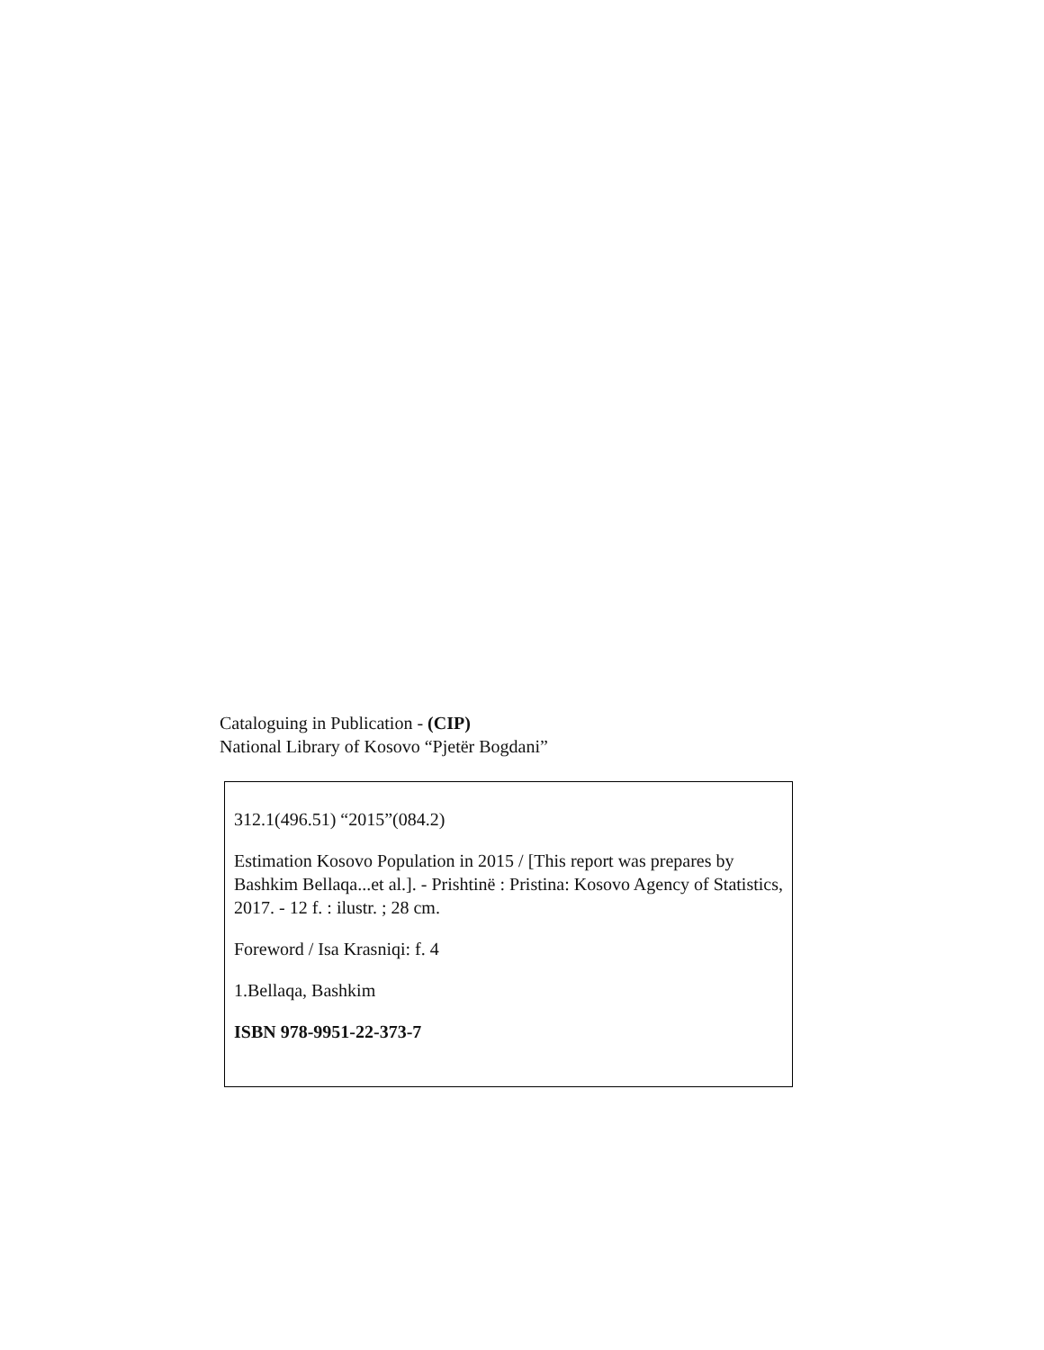Cataloguing in Publication - (CIP)
National Library of Kosovo “Pjetër Bogdani”
312.1(496.51) “2015”(084.2)
Estimation Kosovo Population in 2015 / [This report was prepares by Bashkim Bellaqa...et al.]. - Prishtinë : Pristina: Kosovo Agency of Statistics, 2017. - 12 f. : ilustr. ; 28 cm.
Foreword / Isa Krasniqi: f. 4
1.Bellaqa, Bashkim
ISBN 978-9951-22-373-7